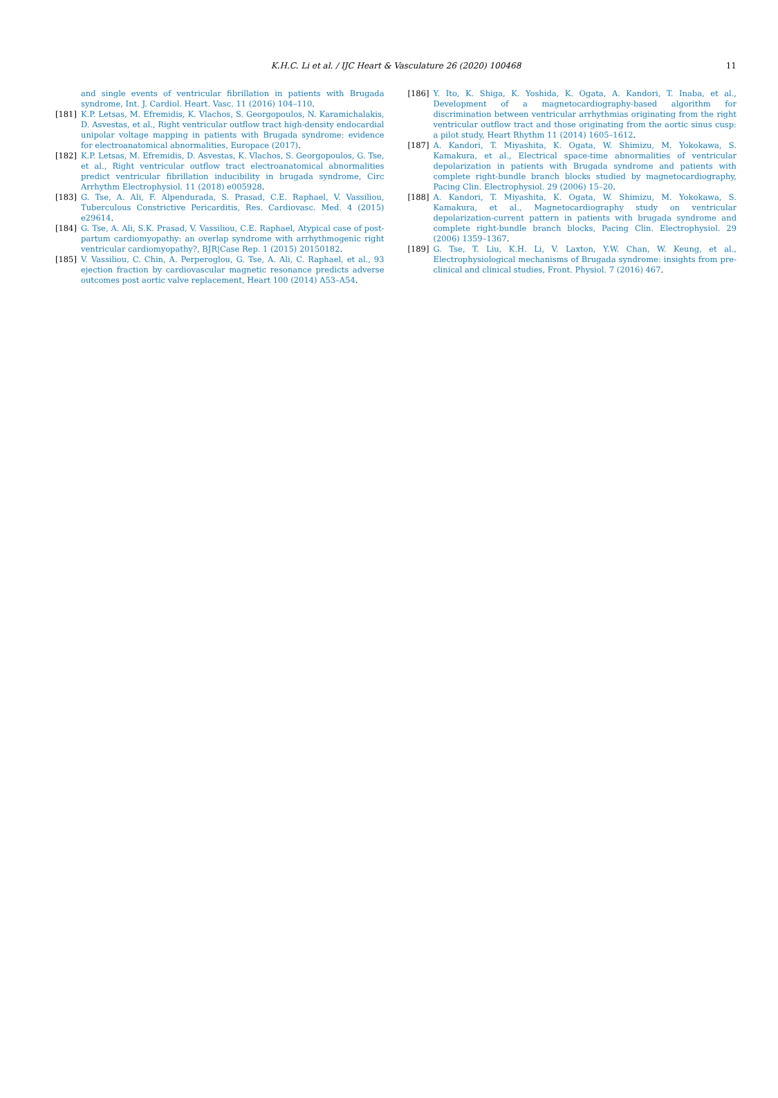K.H.C. Li et al. / IJC Heart & Vasculature 26 (2020) 100468
11
and single events of ventricular fibrillation in patients with Brugada syndrome, Int. J. Cardiol. Heart. Vasc. 11 (2016) 104–110.
[181] K.P. Letsas, M. Efremidis, K. Vlachos, S. Georgopoulos, N. Karamichalakis, D. Asvestas, et al., Right ventricular outflow tract high-density endocardial unipolar voltage mapping in patients with Brugada syndrome: evidence for electroanatomical abnormalities, Europace (2017).
[182] K.P. Letsas, M. Efremidis, D. Asvestas, K. Vlachos, S. Georgopoulos, G. Tse, et al., Right ventricular outflow tract electroanatomical abnormalities predict ventricular fibrillation inducibility in brugada syndrome, Circ Arrhythm Electrophysiol. 11 (2018) e005928.
[183] G. Tse, A. Ali, F. Alpendurada, S. Prasad, C.E. Raphael, V. Vassiliou, Tuberculous Constrictive Pericarditis, Res. Cardiovasc. Med. 4 (2015) e29614.
[184] G. Tse, A. Ali, S.K. Prasad, V. Vassiliou, C.E. Raphael, Atypical case of post-partum cardiomyopathy: an overlap syndrome with arrhythmogenic right ventricular cardiomyopathy?, BJR|Case Rep. 1 (2015) 20150182.
[185] V. Vassiliou, C. Chin, A. Perperoglou, G. Tse, A. Ali, C. Raphael, et al., 93 ejection fraction by cardiovascular magnetic resonance predicts adverse outcomes post aortic valve replacement, Heart 100 (2014) A53–A54.
[186] Y. Ito, K. Shiga, K. Yoshida, K. Ogata, A. Kandori, T. Inaba, et al., Development of a magnetocardiography-based algorithm for discrimination between ventricular arrhythmias originating from the right ventricular outflow tract and those originating from the aortic sinus cusp: a pilot study, Heart Rhythm 11 (2014) 1605–1612.
[187] A. Kandori, T. Miyashita, K. Ogata, W. Shimizu, M. Yokokawa, S. Kamakura, et al., Electrical space-time abnormalities of ventricular depolarization in patients with Brugada syndrome and patients with complete right-bundle branch blocks studied by magnetocardiography, Pacing Clin. Electrophysiol. 29 (2006) 15–20.
[188] A. Kandori, T. Miyashita, K. Ogata, W. Shimizu, M. Yokokawa, S. Kamakura, et al., Magnetocardiography study on ventricular depolarization-current pattern in patients with brugada syndrome and complete right-bundle branch blocks, Pacing Clin. Electrophysiol. 29 (2006) 1359–1367.
[189] G. Tse, T. Liu, K.H. Li, V. Laxton, Y.W. Chan, W. Keung, et al., Electrophysiological mechanisms of Brugada syndrome: insights from pre-clinical and clinical studies, Front. Physiol. 7 (2016) 467.